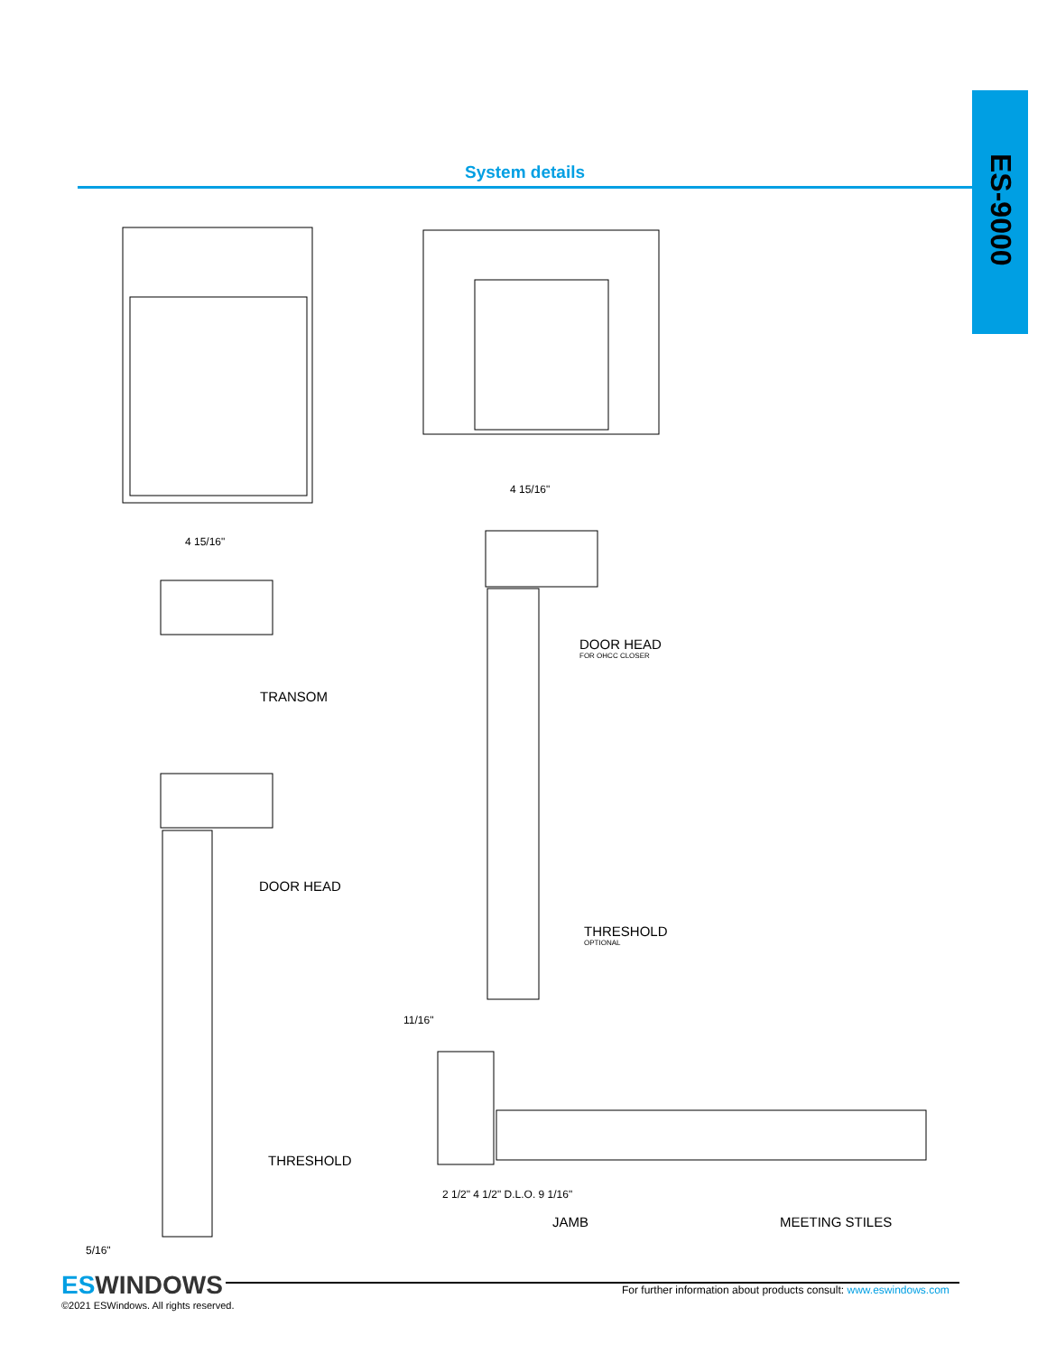ES-9000
System details
TRANSOM
DOOR HEAD
THRESHOLD
DOOR HEAD
FOR OHCC CLOSER
THRESHOLD
OPTIONAL
JAMB MEETING STILES
4 15/16"
4 15/16"
5/16"
11/16"
2 1/2" 4 1/2" D.L.O. 9 1/16"
ESWINDOWS
©2021 ESWindows. All rights reserved.
For further information about products consult: www.eswindows.com